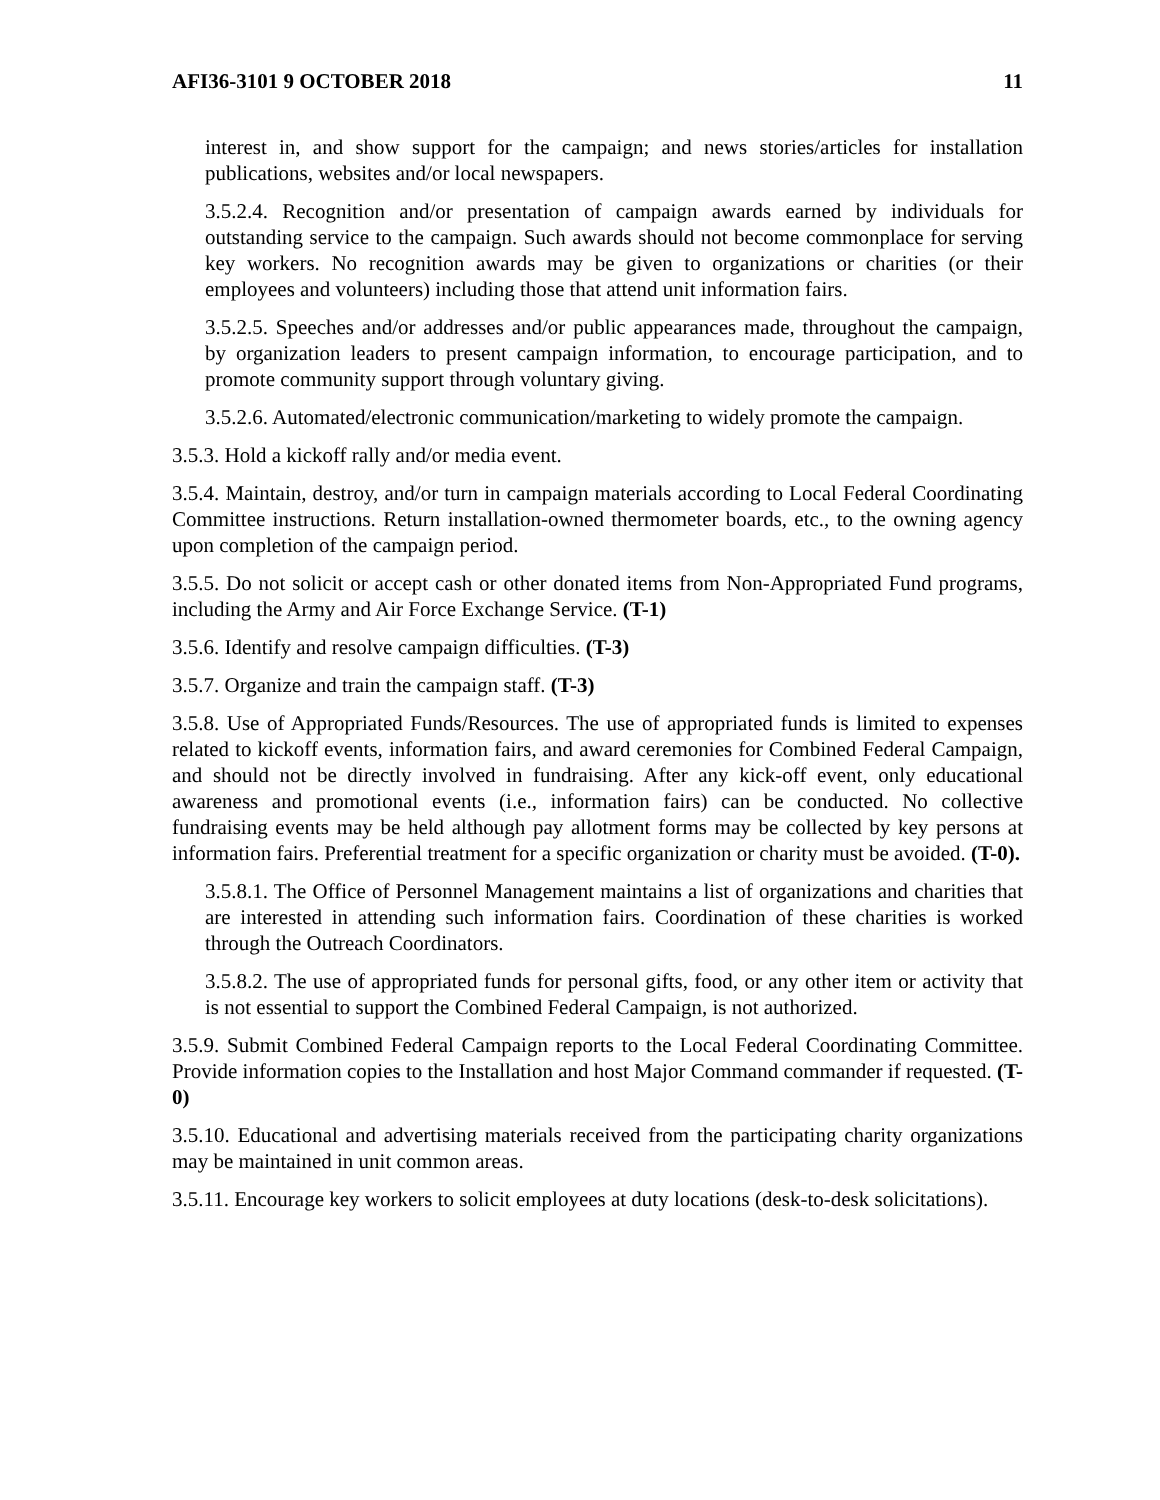AFI36-3101 9 OCTOBER 2018 11
interest in, and show support for the campaign; and news stories/articles for installation publications, websites and/or local newspapers.
3.5.2.4. Recognition and/or presentation of campaign awards earned by individuals for outstanding service to the campaign. Such awards should not become commonplace for serving key workers. No recognition awards may be given to organizations or charities (or their employees and volunteers) including those that attend unit information fairs.
3.5.2.5. Speeches and/or addresses and/or public appearances made, throughout the campaign, by organization leaders to present campaign information, to encourage participation, and to promote community support through voluntary giving.
3.5.2.6. Automated/electronic communication/marketing to widely promote the campaign.
3.5.3. Hold a kickoff rally and/or media event.
3.5.4. Maintain, destroy, and/or turn in campaign materials according to Local Federal Coordinating Committee instructions. Return installation-owned thermometer boards, etc., to the owning agency upon completion of the campaign period.
3.5.5. Do not solicit or accept cash or other donated items from Non-Appropriated Fund programs, including the Army and Air Force Exchange Service. (T-1)
3.5.6. Identify and resolve campaign difficulties. (T-3)
3.5.7. Organize and train the campaign staff. (T-3)
3.5.8. Use of Appropriated Funds/Resources. The use of appropriated funds is limited to expenses related to kickoff events, information fairs, and award ceremonies for Combined Federal Campaign, and should not be directly involved in fundraising. After any kick-off event, only educational awareness and promotional events (i.e., information fairs) can be conducted. No collective fundraising events may be held although pay allotment forms may be collected by key persons at information fairs. Preferential treatment for a specific organization or charity must be avoided. (T-0).
3.5.8.1. The Office of Personnel Management maintains a list of organizations and charities that are interested in attending such information fairs. Coordination of these charities is worked through the Outreach Coordinators.
3.5.8.2. The use of appropriated funds for personal gifts, food, or any other item or activity that is not essential to support the Combined Federal Campaign, is not authorized.
3.5.9. Submit Combined Federal Campaign reports to the Local Federal Coordinating Committee. Provide information copies to the Installation and host Major Command commander if requested. (T-0)
3.5.10. Educational and advertising materials received from the participating charity organizations may be maintained in unit common areas.
3.5.11. Encourage key workers to solicit employees at duty locations (desk-to-desk solicitations).